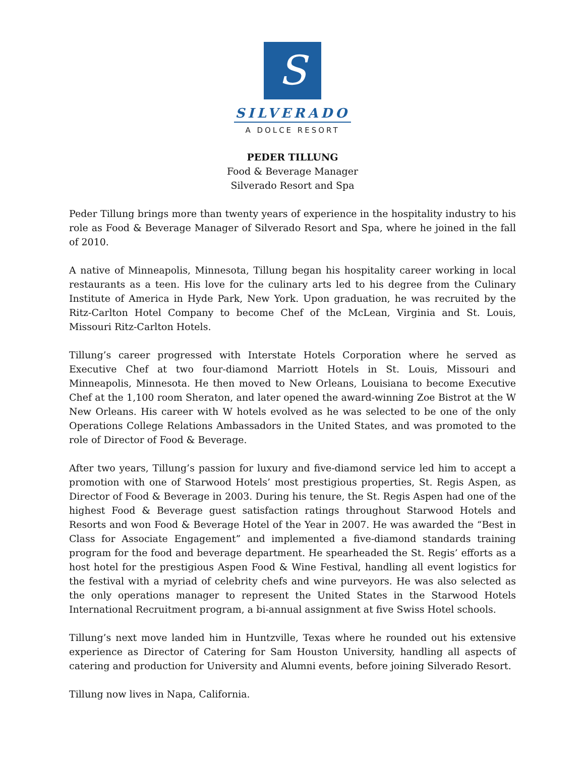S
SILVERADO
A DOLCE RESORT
PEDER TILLUNG
Food & Beverage Manager
Silverado Resort and Spa
Peder Tillung brings more than twenty years of experience in the hospitality industry to his role as Food & Beverage Manager of Silverado Resort and Spa, where he joined in the fall of 2010.
A native of Minneapolis, Minnesota, Tillung began his hospitality career working in local restaurants as a teen. His love for the culinary arts led to his degree from the Culinary Institute of America in Hyde Park, New York. Upon graduation, he was recruited by the Ritz-Carlton Hotel Company to become Chef of the McLean, Virginia and St. Louis, Missouri Ritz-Carlton Hotels.
Tillung’s career progressed with Interstate Hotels Corporation where he served as Executive Chef at two four-diamond Marriott Hotels in St. Louis, Missouri and Minneapolis, Minnesota. He then moved to New Orleans, Louisiana to become Executive Chef at the 1,100 room Sheraton, and later opened the award-winning Zoe Bistrot at the W New Orleans. His career with W hotels evolved as he was selected to be one of the only Operations College Relations Ambassadors in the United States, and was promoted to the role of Director of Food & Beverage.
After two years, Tillung’s passion for luxury and five-diamond service led him to accept a promotion with one of Starwood Hotels’ most prestigious properties, St. Regis Aspen, as Director of Food & Beverage in 2003. During his tenure, the St. Regis Aspen had one of the highest Food & Beverage guest satisfaction ratings throughout Starwood Hotels and Resorts and won Food & Beverage Hotel of the Year in 2007. He was awarded the “Best in Class for Associate Engagement” and implemented a five-diamond standards training program for the food and beverage department. He spearheaded the St. Regis’ efforts as a host hotel for the prestigious Aspen Food & Wine Festival, handling all event logistics for the festival with a myriad of celebrity chefs and wine purveyors. He was also selected as the only operations manager to represent the United States in the Starwood Hotels International Recruitment program, a bi-annual assignment at five Swiss Hotel schools.
Tillung’s next move landed him in Huntzville, Texas where he rounded out his extensive experience as Director of Catering for Sam Houston University, handling all aspects of catering and production for University and Alumni events, before joining Silverado Resort.
Tillung now lives in Napa, California.